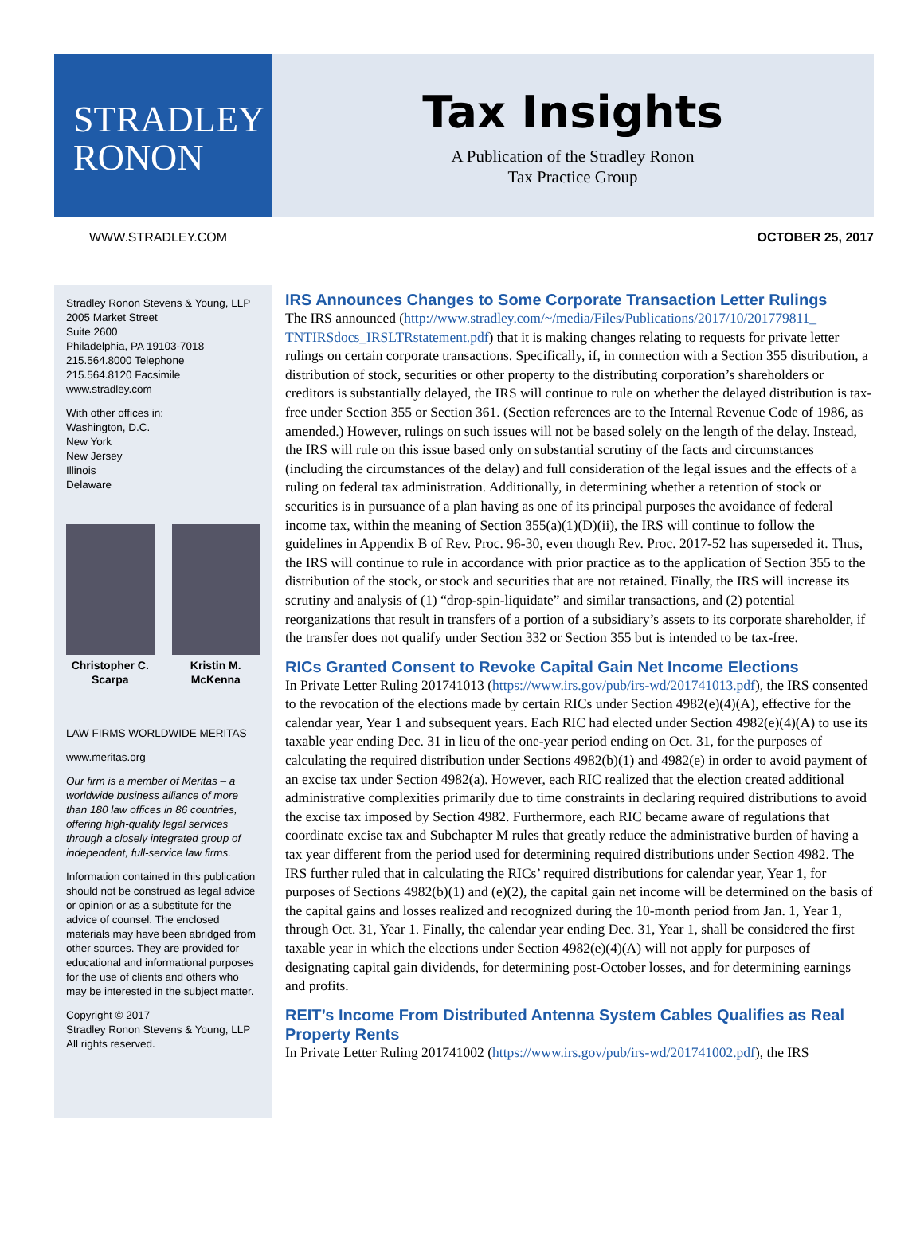STRADLEY
RONON
Tax Insights
A Publication of the Stradley Ronon
Tax Practice Group
WWW.STRADLEY.COM OCTOBER 25, 2017
Stradley Ronon Stevens & Young, LLP
2005 Market Street
Suite 2600
Philadelphia, PA 19103-7018
215.564.8000 Telephone
215.564.8120 Facsimile
www.stradley.com
With other offices in:
Washington, D.C.
New York
New Jersey
Illinois
Delaware
Christopher C. Scarpa
Kristin M. McKenna
LAW FIRMS WORLDWIDE MERITAS
www.meritas.org
Our firm is a member of Meritas – a worldwide business alliance of more than 180 law offices in 86 countries, offering high-quality legal services through a closely integrated group of independent, full-service law firms.
Information contained in this publication should not be construed as legal advice or opinion or as a substitute for the advice of counsel. The enclosed materials may have been abridged from other sources. They are provided for educational and informational purposes for the use of clients and others who may be interested in the subject matter.
Copyright © 2017
Stradley Ronon Stevens & Young, LLP
All rights reserved.
IRS Announces Changes to Some Corporate Transaction Letter Rulings
The IRS announced (http://www.stradley.com/~/media/Files/Publications/2017/10/201779811_ TNTIRSdocs_IRSLTRstatement.pdf) that it is making changes relating to requests for private letter rulings on certain corporate transactions. Specifically, if, in connection with a Section 355 distribution, a distribution of stock, securities or other property to the distributing corporation’s shareholders or creditors is substantially delayed, the IRS will continue to rule on whether the delayed distribution is tax-free under Section 355 or Section 361. (Section references are to the Internal Revenue Code of 1986, as amended.) However, rulings on such issues will not be based solely on the length of the delay. Instead, the IRS will rule on this issue based only on substantial scrutiny of the facts and circumstances (including the circumstances of the delay) and full consideration of the legal issues and the effects of a ruling on federal tax administration. Additionally, in determining whether a retention of stock or securities is in pursuance of a plan having as one of its principal purposes the avoidance of federal income tax, within the meaning of Section 355(a)(1)(D)(ii), the IRS will continue to follow the guidelines in Appendix B of Rev. Proc. 96-30, even though Rev. Proc. 2017-52 has superseded it. Thus, the IRS will continue to rule in accordance with prior practice as to the application of Section 355 to the distribution of the stock, or stock and securities that are not retained. Finally, the IRS will increase its scrutiny and analysis of (1) “drop-spin-liquidate” and similar transactions, and (2) potential reorganizations that result in transfers of a portion of a subsidiary’s assets to its corporate shareholder, if the transfer does not qualify under Section 332 or Section 355 but is intended to be tax-free.
RICs Granted Consent to Revoke Capital Gain Net Income Elections
In Private Letter Ruling 201741013 (https://www.irs.gov/pub/irs-wd/201741013.pdf), the IRS consented to the revocation of the elections made by certain RICs under Section 4982(e)(4)(A), effective for the calendar year, Year 1 and subsequent years. Each RIC had elected under Section 4982(e)(4)(A) to use its taxable year ending Dec. 31 in lieu of the one-year period ending on Oct. 31, for the purposes of calculating the required distribution under Sections 4982(b)(1) and 4982(e) in order to avoid payment of an excise tax under Section 4982(a). However, each RIC realized that the election created additional administrative complexities primarily due to time constraints in declaring required distributions to avoid the excise tax imposed by Section 4982. Furthermore, each RIC became aware of regulations that coordinate excise tax and Subchapter M rules that greatly reduce the administrative burden of having a tax year different from the period used for determining required distributions under Section 4982. The IRS further ruled that in calculating the RICs’ required distributions for calendar year, Year 1, for purposes of Sections 4982(b)(1) and (e)(2), the capital gain net income will be determined on the basis of the capital gains and losses realized and recognized during the 10-month period from Jan. 1, Year 1, through Oct. 31, Year 1. Finally, the calendar year ending Dec. 31, Year 1, shall be considered the first taxable year in which the elections under Section 4982(e)(4)(A) will not apply for purposes of designating capital gain dividends, for determining post-October losses, and for determining earnings and profits.
REIT’s Income From Distributed Antenna System Cables Qualifies as Real Property Rents
In Private Letter Ruling 201741002 (https://www.irs.gov/pub/irs-wd/201741002.pdf), the IRS